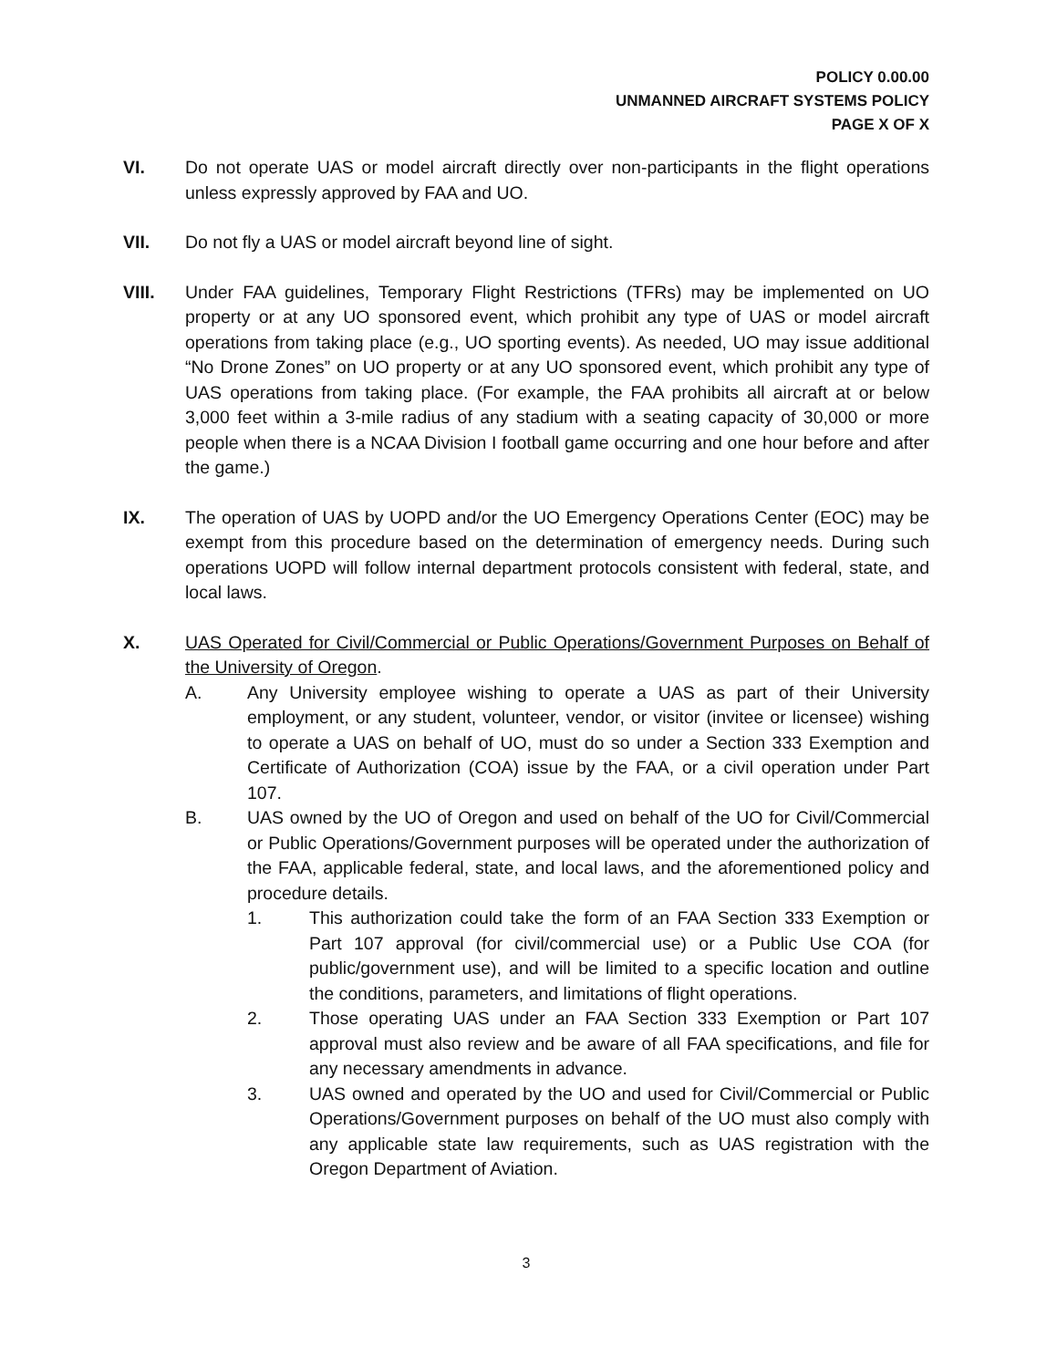POLICY 0.00.00
UNMANNED AIRCRAFT SYSTEMS POLICY
PAGE X OF X
VI. Do not operate UAS or model aircraft directly over non-participants in the flight operations unless expressly approved by FAA and UO.
VII. Do not fly a UAS or model aircraft beyond line of sight.
VIII. Under FAA guidelines, Temporary Flight Restrictions (TFRs) may be implemented on UO property or at any UO sponsored event, which prohibit any type of UAS or model aircraft operations from taking place (e.g., UO sporting events). As needed, UO may issue additional “No Drone Zones” on UO property or at any UO sponsored event, which prohibit any type of UAS operations from taking place. (For example, the FAA prohibits all aircraft at or below 3,000 feet within a 3-mile radius of any stadium with a seating capacity of 30,000 or more people when there is a NCAA Division I football game occurring and one hour before and after the game.)
IX. The operation of UAS by UOPD and/or the UO Emergency Operations Center (EOC) may be exempt from this procedure based on the determination of emergency needs. During such operations UOPD will follow internal department protocols consistent with federal, state, and local laws.
X. UAS Operated for Civil/Commercial or Public Operations/Government Purposes on Behalf of the University of Oregon.
A. Any University employee wishing to operate a UAS as part of their University employment, or any student, volunteer, vendor, or visitor (invitee or licensee) wishing to operate a UAS on behalf of UO, must do so under a Section 333 Exemption and Certificate of Authorization (COA) issue by the FAA, or a civil operation under Part 107.
B. UAS owned by the UO of Oregon and used on behalf of the UO for Civil/Commercial or Public Operations/Government purposes will be operated under the authorization of the FAA, applicable federal, state, and local laws, and the aforementioned policy and procedure details.
1. This authorization could take the form of an FAA Section 333 Exemption or Part 107 approval (for civil/commercial use) or a Public Use COA (for public/government use), and will be limited to a specific location and outline the conditions, parameters, and limitations of flight operations.
2. Those operating UAS under an FAA Section 333 Exemption or Part 107 approval must also review and be aware of all FAA specifications, and file for any necessary amendments in advance.
3. UAS owned and operated by the UO and used for Civil/Commercial or Public Operations/Government purposes on behalf of the UO must also comply with any applicable state law requirements, such as UAS registration with the Oregon Department of Aviation.
3